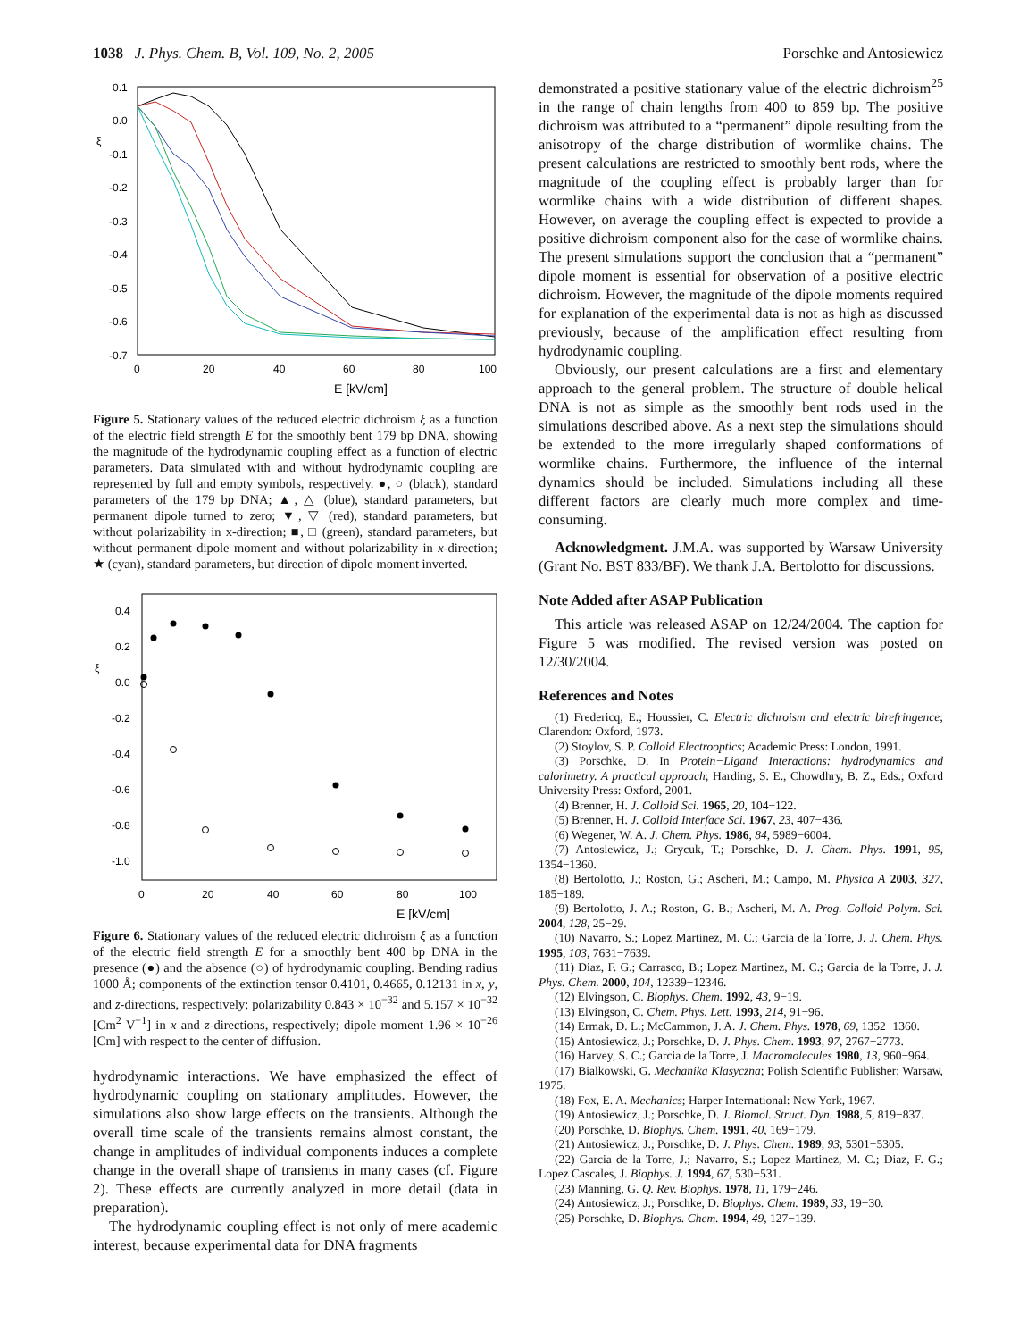1038 J. Phys. Chem. B, Vol. 109, No. 2, 2005 Porschke and Antosiewicz
0.1
0.0
-0.1
-0.2
-0.3
-0.4
-0.5
-0.6
-0.7
0
20
40
60
80
100
ξ
E [kV/cm]
Figure 5. Stationary values of the reduced electric dichroism ξ as a function of the electric field strength E for the smoothly bent 179 bp DNA, showing the magnitude of the hydrodynamic coupling effect as a function of electric parameters. Data simulated with and without hydrodynamic coupling are represented by full and empty symbols, respectively. ●, ○ (black), standard parameters of the 179 bp DNA; ▲, △ (blue), standard parameters, but permanent dipole turned to zero; ▼, ▽ (red), standard parameters, but without polarizability in x-direction; ■, □ (green), standard parameters, but without permanent dipole moment and without polarizability in x-direction; ★ (cyan), standard parameters, but direction of dipole moment inverted.
0.4
0.2
0.0
-0.2
-0.4
-0.6
-0.8
-1.0
0
20
40
60
80
100
ξ
E [kV/cm]
Figure 6. Stationary values of the reduced electric dichroism ξ as a function of the electric field strength E for a smoothly bent 400 bp DNA in the presence (●) and the absence (○) of hydrodynamic coupling. Bending radius 1000 Å; components of the extinction tensor 0.4101, 0.4665, 0.12131 in x, y, and z-directions, respectively; polarizability 0.843 × 10<sup>−32</sup> and 5.157 × 10<sup>−32</sup> [Cm<sup>2</sup> V<sup>−1</sup>] in x and z-directions, respectively; dipole moment 1.96 × 10<sup>−26</sup> [Cm] with respect to the center of diffusion.
hydrodynamic interactions. We have emphasized the effect of hydrodynamic coupling on stationary amplitudes. However, the simulations also show large effects on the transients. Although the overall time scale of the transients remains almost constant, the change in amplitudes of individual components induces a complete change in the overall shape of transients in many cases (cf. Figure 2). These effects are currently analyzed in more detail (data in preparation).
The hydrodynamic coupling effect is not only of mere academic interest, because experimental data for DNA fragments
demonstrated a positive stationary value of the electric dichroism<sup>25</sup> in the range of chain lengths from 400 to 859 bp. The positive dichroism was attributed to a “permanent” dipole resulting from the anisotropy of the charge distribution of wormlike chains. The present calculations are restricted to smoothly bent rods, where the magnitude of the coupling effect is probably larger than for wormlike chains with a wide distribution of different shapes. However, on average the coupling effect is expected to provide a positive dichroism component also for the case of wormlike chains. The present simulations support the conclusion that a “permanent” dipole moment is essential for observation of a positive electric dichroism. However, the magnitude of the dipole moments required for explanation of the experimental data is not as high as discussed previously, because of the amplification effect resulting from hydrodynamic coupling.
Obviously, our present calculations are a first and elementary approach to the general problem. The structure of double helical DNA is not as simple as the smoothly bent rods used in the simulations described above. As a next step the simulations should be extended to the more irregularly shaped conformations of wormlike chains. Furthermore, the influence of the internal dynamics should be included. Simulations including all these different factors are clearly much more complex and time-consuming.
Acknowledgment. J.M.A. was supported by Warsaw University (Grant No. BST 833/BF). We thank J.A. Bertolotto for discussions.
Note Added after ASAP Publication
This article was released ASAP on 12/24/2004. The caption for Figure 5 was modified. The revised version was posted on 12/30/2004.
References and Notes
(1) Fredericq, E.; Houssier, C. Electric dichroism and electric birefringence; Clarendon: Oxford, 1973.
(2) Stoylov, S. P. Colloid Electrooptics; Academic Press: London, 1991.
(3) Porschke, D. In Protein−Ligand Interactions: hydrodynamics and calorimetry. A practical approach; Harding, S. E., Chowdhry, B. Z., Eds.; Oxford University Press: Oxford, 2001.
(4) Brenner, H. J. Colloid Sci. 1965, 20, 104−122.
(5) Brenner, H. J. Colloid Interface Sci. 1967, 23, 407−436.
(6) Wegener, W. A. J. Chem. Phys. 1986, 84, 5989−6004.
(7) Antosiewicz, J.; Grycuk, T.; Porschke, D. J. Chem. Phys. 1991, 95, 1354−1360.
(8) Bertolotto, J.; Roston, G.; Ascheri, M.; Campo, M. Physica A 2003, 327, 185−189.
(9) Bertolotto, J. A.; Roston, G. B.; Ascheri, M. A. Prog. Colloid Polym. Sci. 2004, 128, 25−29.
(10) Navarro, S.; Lopez Martinez, M. C.; Garcia de la Torre, J. J. Chem. Phys. 1995, 103, 7631−7639.
(11) Diaz, F. G.; Carrasco, B.; Lopez Martinez, M. C.; Garcia de la Torre, J. J. Phys. Chem. 2000, 104, 12339−12346.
(12) Elvingson, C. Biophys. Chem. 1992, 43, 9−19.
(13) Elvingson, C. Chem. Phys. Lett. 1993, 214, 91−96.
(14) Ermak, D. L.; McCammon, J. A. J. Chem. Phys. 1978, 69, 1352−1360.
(15) Antosiewicz, J.; Porschke, D. J. Phys. Chem. 1993, 97, 2767−2773.
(16) Harvey, S. C.; Garcia de la Torre, J. Macromolecules 1980, 13, 960−964.
(17) Bialkowski, G. Mechanika Klasyczna; Polish Scientific Publisher: Warsaw, 1975.
(18) Fox, E. A. Mechanics; Harper International: New York, 1967.
(19) Antosiewicz, J.; Porschke, D. J. Biomol. Struct. Dyn. 1988, 5, 819−837.
(20) Porschke, D. Biophys. Chem. 1991, 40, 169−179.
(21) Antosiewicz, J.; Porschke, D. J. Phys. Chem. 1989, 93, 5301−5305.
(22) Garcia de la Torre, J.; Navarro, S.; Lopez Martinez, M. C.; Diaz, F. G.; Lopez Cascales, J. Biophys. J. 1994, 67, 530−531.
(23) Manning, G. Q. Rev. Biophys. 1978, 11, 179−246.
(24) Antosiewicz, J.; Porschke, D. Biophys. Chem. 1989, 33, 19−30.
(25) Porschke, D. Biophys. Chem. 1994, 49, 127−139.